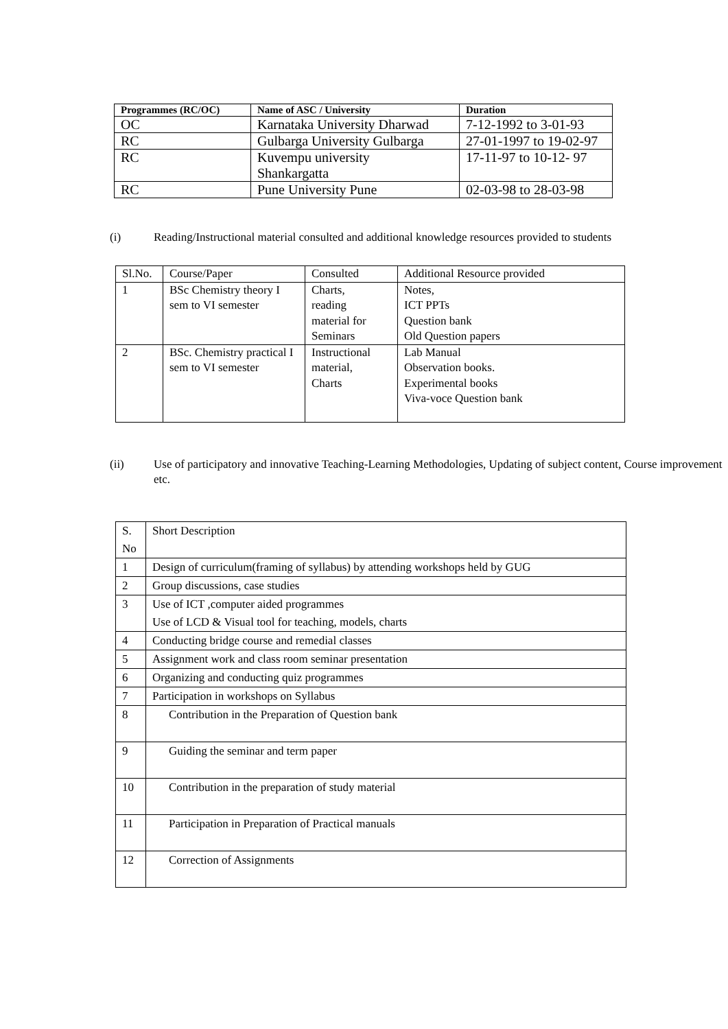| Programmes (RC/OC) | Name of ASC / University | Duration |
| --- | --- | --- |
| OC | Karnataka University Dharwad | 7-12-1992 to 3-01-93 |
| RC | Gulbarga University Gulbarga | 27-01-1997 to 19-02-97 |
| RC | Kuvempu university Shankargatta | 17-11-97 to 10-12- 97 |
| RC | Pune University Pune | 02-03-98 to 28-03-98 |
(i) Reading/Instructional material consulted and additional knowledge resources provided to students
| Sl.No. | Course/Paper | Consulted | Additional Resource provided |
| 1 | BSc Chemistry theory I sem to VI semester | Charts, reading material for Seminars | Notes, ICT PPTs Question bank Old Question papers |
| 2 | BSc. Chemistry practical I sem to VI semester | Instructional material, Charts | Lab Manual Observation books. Experimental books Viva-voce Question bank |
(ii) Use of participatory and innovative Teaching-Learning Methodologies, Updating of subject content, Course improvement etc.
| S. No | Short Description |
| 1 | Design of curriculum(framing of syllabus) by attending workshops held by GUG |
| 2 | Group discussions, case studies |
| 3 | Use of ICT ,computer aided programmes Use of LCD & Visual tool for teaching, models, charts |
| 4 | Conducting bridge course and remedial classes |
| 5 | Assignment work and class room seminar presentation |
| 6 | Organizing and conducting quiz programmes |
| 7 | Participation in workshops on Syllabus |
| 8 | Contribution in the Preparation of Question bank |
| 9 | Guiding the seminar and term paper |
| 10 | Contribution in the preparation of study material |
| 11 | Participation in Preparation of Practical manuals |
| 12 | Correction of Assignments |